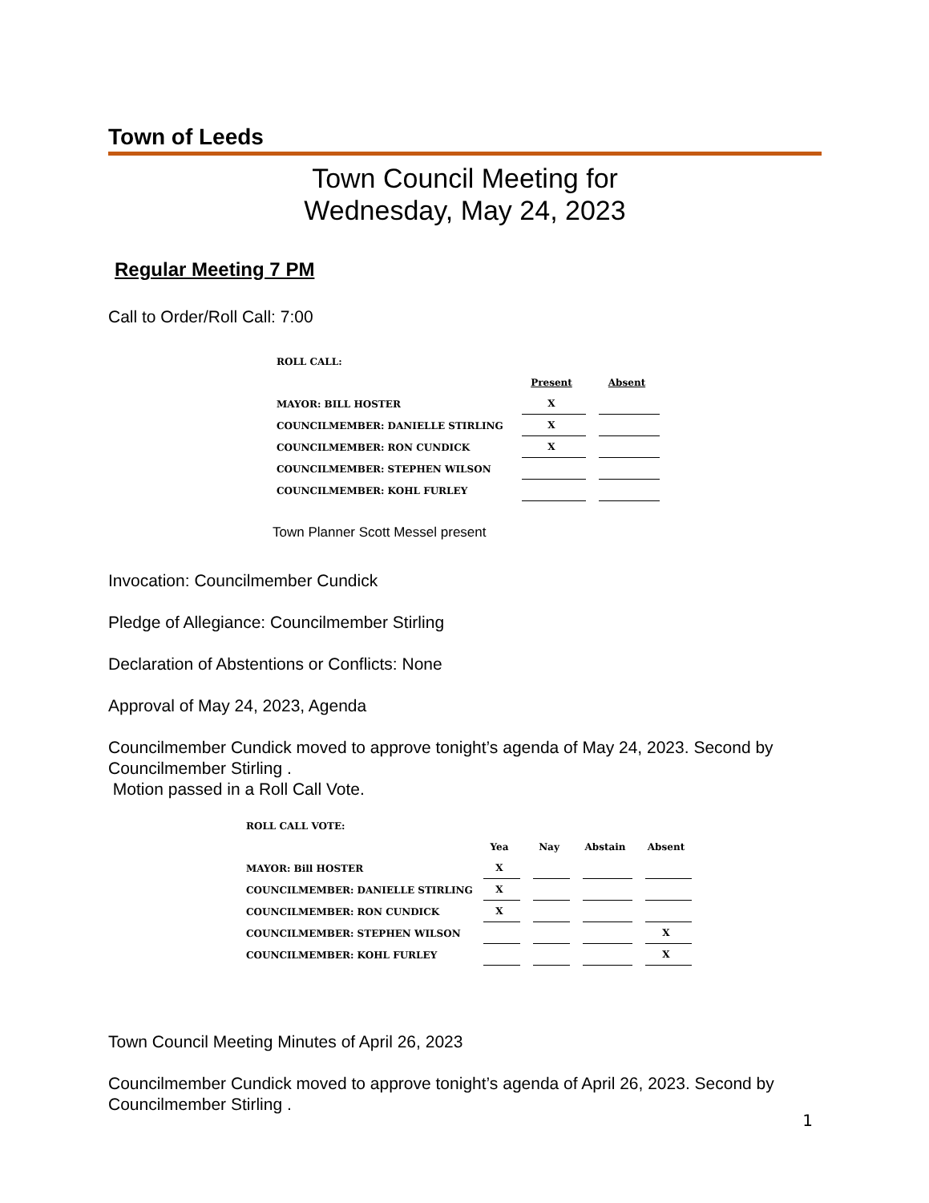Town of Leeds
Town Council Meeting for
Wednesday, May 24, 2023
Regular Meeting 7 PM
Call to Order/Roll Call: 7:00
| ROLL CALL: | | | |
| | Present | | Absent |
| MAYOR: BILL HOSTER | X | | |
| COUNCILMEMBER: DANIELLE STIRLING | X | | |
| COUNCILMEMBER: RON CUNDICK | X | | |
| COUNCILMEMBER: STEPHEN WILSON | | | |
| COUNCILMEMBER: KOHL FURLEY | | | |
Town Planner Scott Messel present
Invocation: Councilmember Cundick
Pledge of Allegiance: Councilmember Stirling
Declaration of Abstentions or Conflicts: None
Approval of May 24, 2023, Agenda
Councilmember Cundick moved to approve tonight’s agenda of May 24, 2023. Second by Councilmember Stirling .
Motion passed in a Roll Call Vote.
| ROLL CALL VOTE: | | | | | | | |
| | Yea | | Nay | | Abstain | | Absent |
| MAYOR: Bill HOSTER | X | | | | | | |
| COUNCILMEMBER: DANIELLE STIRLING | X | | | | | | |
| COUNCILMEMBER: RON CUNDICK | X | | | | | | |
| COUNCILMEMBER: STEPHEN WILSON | | | | | | | X |
| COUNCILMEMBER: KOHL FURLEY | | | | | | | X |
Town Council Meeting Minutes of April 26, 2023
Councilmember Cundick moved to approve tonight’s agenda of April 26, 2023. Second by Councilmember Stirling .
1